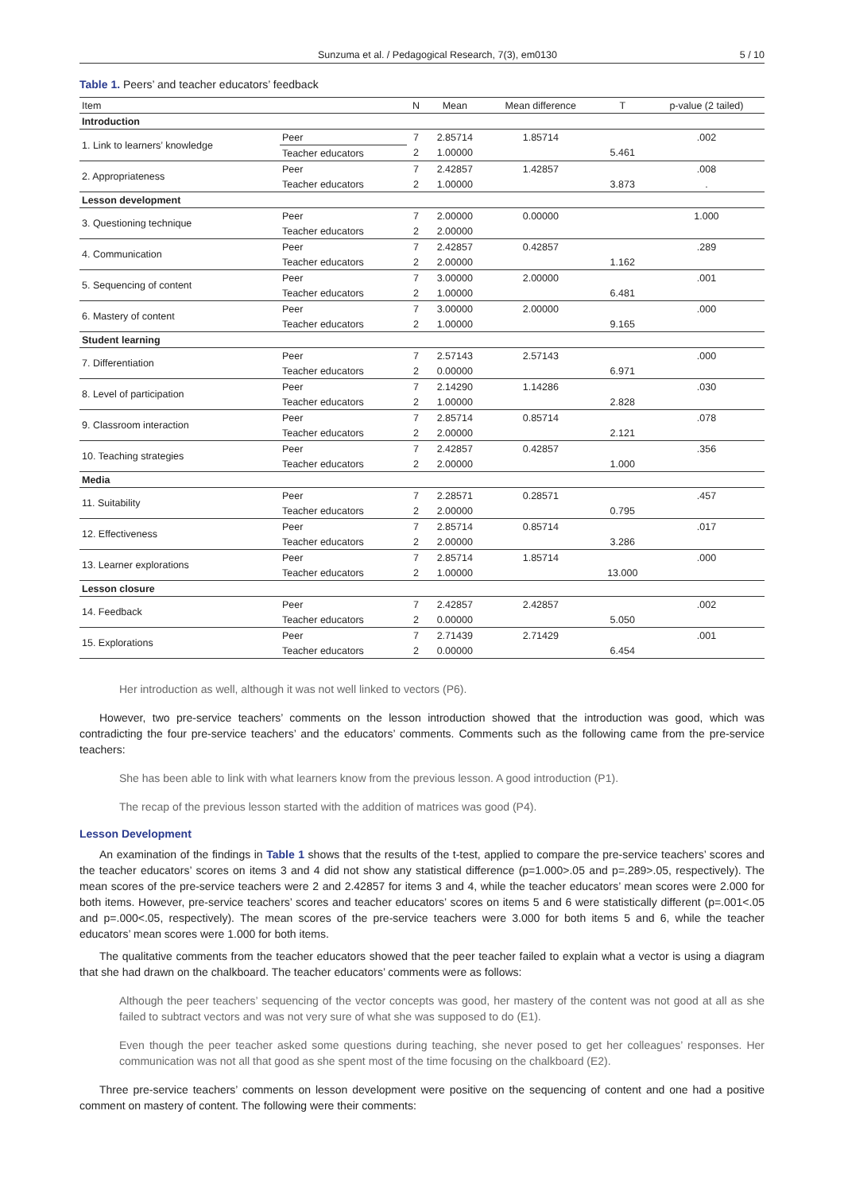Sunzuma et al. / Pedagogical Research, 7(3), em0130 5 / 10
Table 1. Peers’ and teacher educators’ feedback
| Item | | N | Mean | Mean difference | T | p-value (2 tailed) |
| --- | --- | --- | --- | --- | --- | --- |
| Introduction | | | | | | |
| 1. Link to learners’ knowledge | Peer | 7 | 2.85714 | 1.85714 | | .002 |
| | Teacher educators | 2 | 1.00000 | | 5.461 | |
| 2. Appropriateness | Peer | 7 | 2.42857 | 1.42857 | | .008 |
| | Teacher educators | 2 | 1.00000 | | 3.873 | . |
| Lesson development | | | | | | |
| 3. Questioning technique | Peer | 7 | 2.00000 | 0.00000 | | 1.000 |
| | Teacher educators | 2 | 2.00000 | | | |
| 4. Communication | Peer | 7 | 2.42857 | 0.42857 | | .289 |
| | Teacher educators | 2 | 2.00000 | | 1.162 | |
| 5. Sequencing of content | Peer | 7 | 3.00000 | 2.00000 | | .001 |
| | Teacher educators | 2 | 1.00000 | | 6.481 | |
| 6. Mastery of content | Peer | 7 | 3.00000 | 2.00000 | | .000 |
| | Teacher educators | 2 | 1.00000 | | 9.165 | |
| Student learning | | | | | | |
| 7. Differentiation | Peer | 7 | 2.57143 | 2.57143 | | .000 |
| | Teacher educators | 2 | 0.00000 | | 6.971 | |
| 8. Level of participation | Peer | 7 | 2.14290 | 1.14286 | | .030 |
| | Teacher educators | 2 | 1.00000 | | 2.828 | |
| 9. Classroom interaction | Peer | 7 | 2.85714 | 0.85714 | | .078 |
| | Teacher educators | 2 | 2.00000 | | 2.121 | |
| 10. Teaching strategies | Peer | 7 | 2.42857 | 0.42857 | | .356 |
| | Teacher educators | 2 | 2.00000 | | 1.000 | |
| Media | | | | | | |
| 11. Suitability | Peer | 7 | 2.28571 | 0.28571 | | .457 |
| | Teacher educators | 2 | 2.00000 | | 0.795 | |
| 12. Effectiveness | Peer | 7 | 2.85714 | 0.85714 | | .017 |
| | Teacher educators | 2 | 2.00000 | | 3.286 | |
| 13. Learner explorations | Peer | 7 | 2.85714 | 1.85714 | | .000 |
| | Teacher educators | 2 | 1.00000 | | 13.000 | |
| Lesson closure | | | | | | |
| 14. Feedback | Peer | 7 | 2.42857 | 2.42857 | | .002 |
| | Teacher educators | 2 | 0.00000 | | 5.050 | |
| 15. Explorations | Peer | 7 | 2.71439 | 2.71429 | | .001 |
| | Teacher educators | 2 | 0.00000 | | 6.454 | |
Her introduction as well, although it was not well linked to vectors (P6).
However, two pre-service teachers’ comments on the lesson introduction showed that the introduction was good, which was contradicting the four pre-service teachers’ and the educators’ comments. Comments such as the following came from the pre-service teachers:
She has been able to link with what learners know from the previous lesson. A good introduction (P1).
The recap of the previous lesson started with the addition of matrices was good (P4).
Lesson Development
An examination of the findings in Table 1 shows that the results of the t-test, applied to compare the pre-service teachers’ scores and the teacher educators’ scores on items 3 and 4 did not show any statistical difference (p=1.000>.05 and p=.289>.05, respectively). The mean scores of the pre-service teachers were 2 and 2.42857 for items 3 and 4, while the teacher educators’ mean scores were 2.000 for both items. However, pre-service teachers’ scores and teacher educators’ scores on items 5 and 6 were statistically different (p=.001<.05 and p=.000<.05, respectively). The mean scores of the pre-service teachers were 3.000 for both items 5 and 6, while the teacher educators’ mean scores were 1.000 for both items.
The qualitative comments from the teacher educators showed that the peer teacher failed to explain what a vector is using a diagram that she had drawn on the chalkboard. The teacher educators’ comments were as follows:
Although the peer teachers’ sequencing of the vector concepts was good, her mastery of the content was not good at all as she failed to subtract vectors and was not very sure of what she was supposed to do (E1).
Even though the peer teacher asked some questions during teaching, she never posed to get her colleagues’ responses. Her communication was not all that good as she spent most of the time focusing on the chalkboard (E2).
Three pre-service teachers’ comments on lesson development were positive on the sequencing of content and one had a positive comment on mastery of content. The following were their comments: